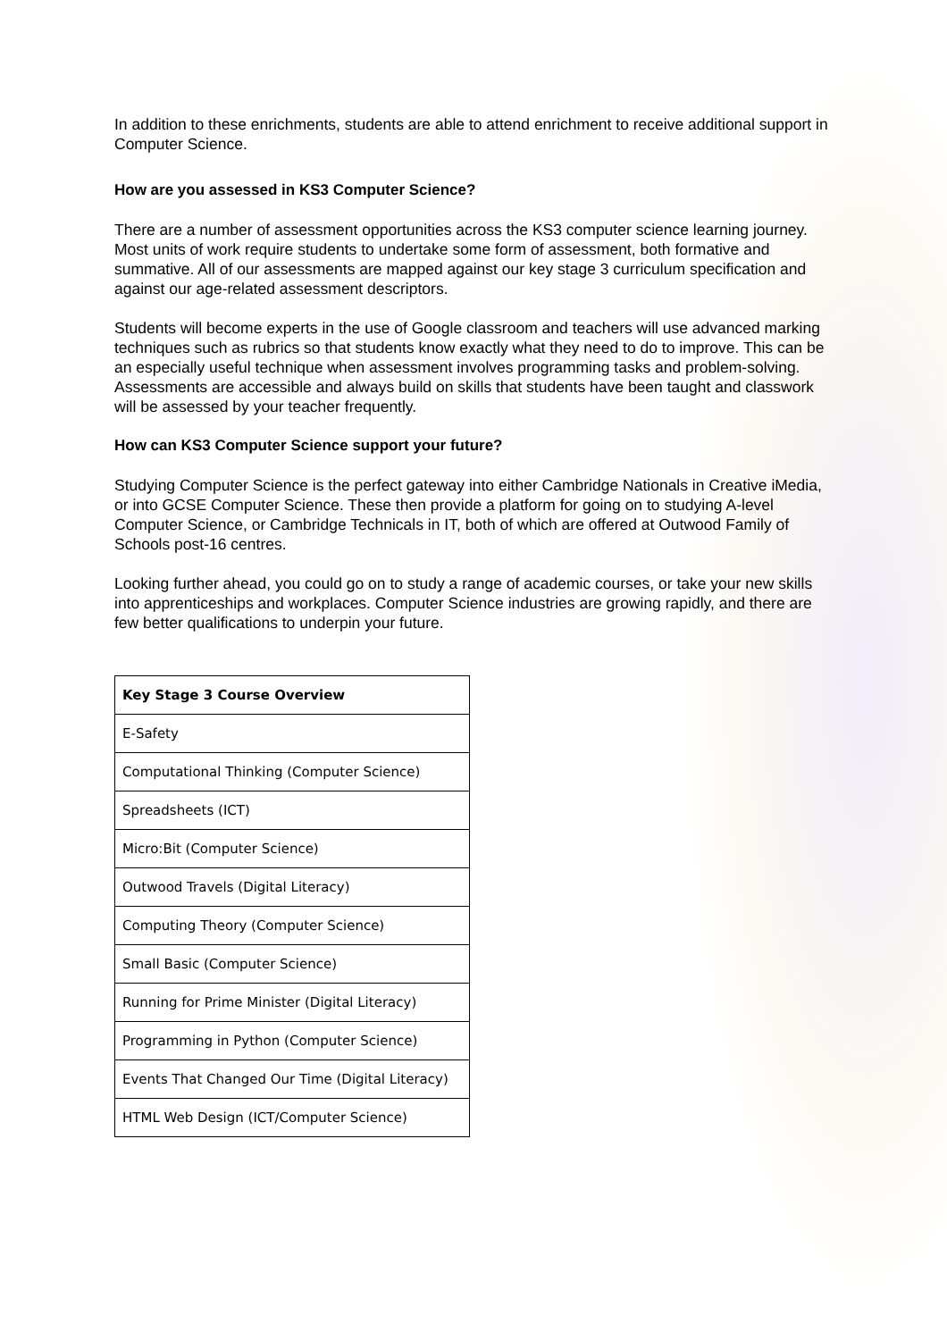In addition to these enrichments, students are able to attend enrichment to receive additional support in Computer Science.
How are you assessed in KS3 Computer Science?
There are a number of assessment opportunities across the KS3 computer science learning journey. Most units of work require students to undertake some form of assessment, both formative and summative. All of our assessments are mapped against our key stage 3 curriculum specification and against our age-related assessment descriptors.
Students will become experts in the use of Google classroom and teachers will use advanced marking techniques such as rubrics so that students know exactly what they need to do to improve. This can be an especially useful technique when assessment involves programming tasks and problem-solving. Assessments are accessible and always build on skills that students have been taught and classwork will be assessed by your teacher frequently.
How can KS3 Computer Science support your future?
Studying Computer Science is the perfect gateway into either Cambridge Nationals in Creative iMedia, or into GCSE Computer Science. These then provide a platform for going on to studying A-level Computer Science, or Cambridge Technicals in IT, both of which are offered at Outwood Family of Schools post-16 centres.
Looking further ahead, you could go on to study a range of academic courses, or take your new skills into apprenticeships and workplaces. Computer Science industries are growing rapidly, and there are few better qualifications to underpin your future.
| Key Stage 3 Course Overview |
| --- |
| E-Safety |
| Computational Thinking (Computer Science) |
| Spreadsheets (ICT) |
| Micro:Bit (Computer Science) |
| Outwood Travels (Digital Literacy) |
| Computing Theory (Computer Science) |
| Small Basic (Computer Science) |
| Running for Prime Minister (Digital Literacy) |
| Programming in Python (Computer Science) |
| Events That Changed Our Time (Digital Literacy) |
| HTML Web Design (ICT/Computer Science) |